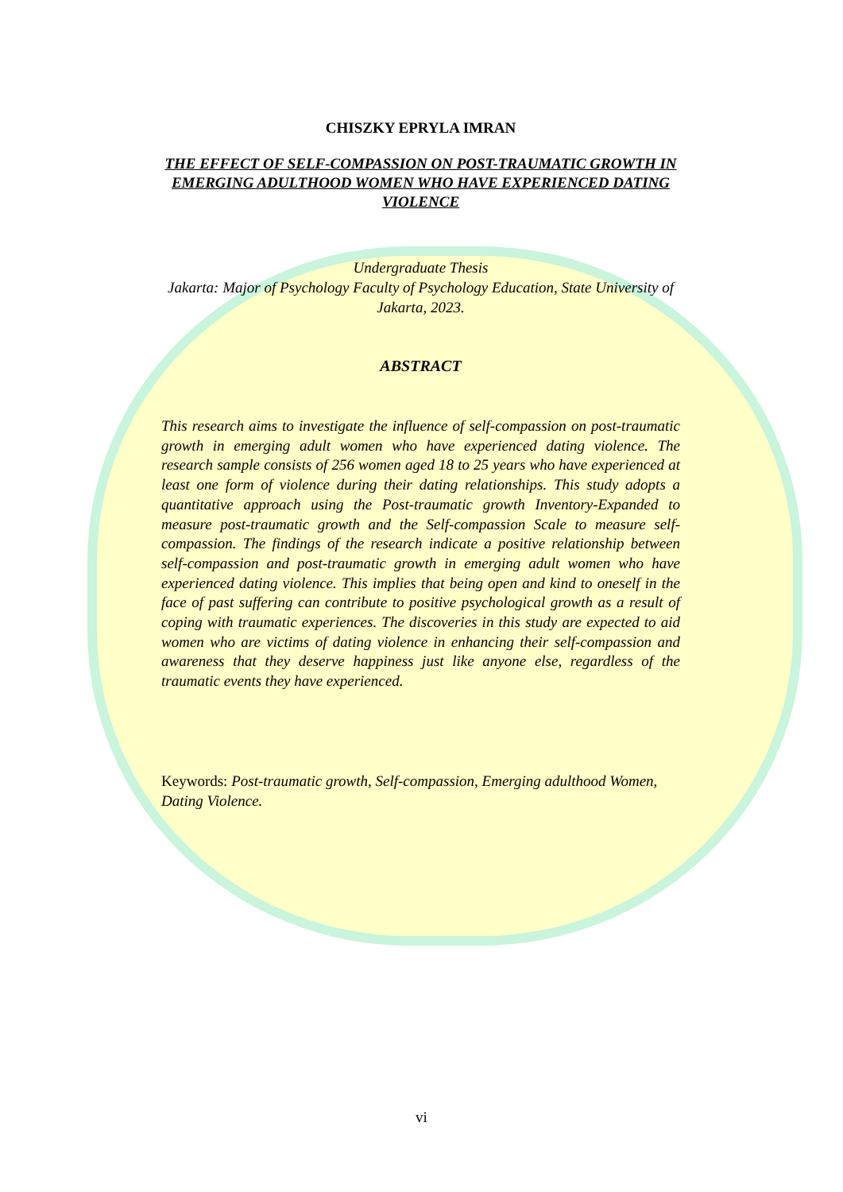CHISZKY EPRYLA IMRAN
THE EFFECT OF SELF-COMPASSION ON POST-TRAUMATIC GROWTH IN EMERGING ADULTHOOD WOMEN WHO HAVE EXPERIENCED DATING VIOLENCE
Undergraduate Thesis
Jakarta: Major of Psychology Faculty of Psychology Education, State University of Jakarta, 2023.
ABSTRACT
This research aims to investigate the influence of self-compassion on post-traumatic growth in emerging adult women who have experienced dating violence. The research sample consists of 256 women aged 18 to 25 years who have experienced at least one form of violence during their dating relationships. This study adopts a quantitative approach using the Post-traumatic growth Inventory-Expanded to measure post-traumatic growth and the Self-compassion Scale to measure self-compassion. The findings of the research indicate a positive relationship between self-compassion and post-traumatic growth in emerging adult women who have experienced dating violence. This implies that being open and kind to oneself in the face of past suffering can contribute to positive psychological growth as a result of coping with traumatic experiences. The discoveries in this study are expected to aid women who are victims of dating violence in enhancing their self-compassion and awareness that they deserve happiness just like anyone else, regardless of the traumatic events they have experienced.
Keywords: Post-traumatic growth, Self-compassion, Emerging adulthood Women, Dating Violence.
vi